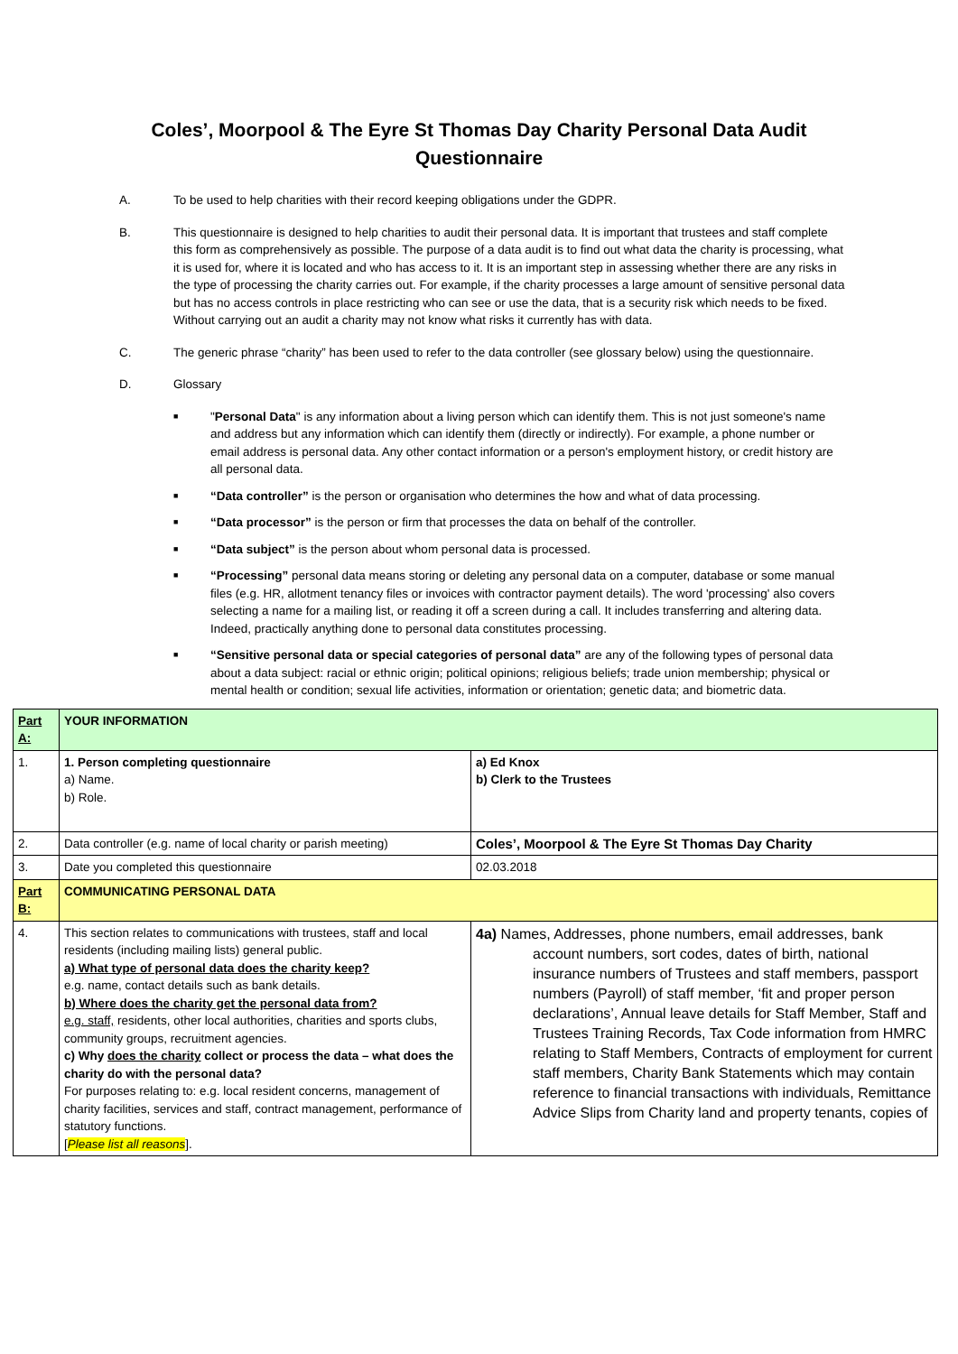Coles’, Moorpool & The Eyre St Thomas Day Charity Personal Data Audit Questionnaire
A. To be used to help charities with their record keeping obligations under the GDPR.
B. This questionnaire is designed to help charities to audit their personal data. It is important that trustees and staff complete this form as comprehensively as possible. The purpose of a data audit is to find out what data the charity is processing, what it is used for, where it is located and who has access to it. It is an important step in assessing whether there are any risks in the type of processing the charity carries out. For example, if the charity processes a large amount of sensitive personal data but has no access controls in place restricting who can see or use the data, that is a security risk which needs to be fixed. Without carrying out an audit a charity may not know what risks it currently has with data.
C. The generic phrase “charity” has been used to refer to the data controller (see glossary below) using the questionnaire.
D. Glossary
■ "Personal Data" is any information about a living person which can identify them. This is not just someone's name and address but any information which can identify them (directly or indirectly). For example, a phone number or email address is personal data. Any other contact information or a person's employment history, or credit history are all personal data.
■ “Data controller” is the person or organisation who determines the how and what of data processing.
■ “Data processor” is the person or firm that processes the data on behalf of the controller.
■ “Data subject” is the person about whom personal data is processed.
■ “Processing” personal data means storing or deleting any personal data on a computer, database or some manual files (e.g. HR, allotment tenancy files or invoices with contractor payment details). The word 'processing' also covers selecting a name for a mailing list, or reading it off a screen during a call. It includes transferring and altering data. Indeed, practically anything done to personal data constitutes processing.
■ “Sensitive personal data or special categories of personal data” are any of the following types of personal data about a data subject: racial or ethnic origin; political opinions; religious beliefs; trade union membership; physical or mental health or condition; sexual life activities, information or orientation; genetic data; and biometric data.
| Part A: | YOUR INFORMATION | |
| 1. | 1. Person completing questionnaire a) Name. b) Role. | a) Ed Knox b) Clerk to the Trustees |
| 2. | Data controller (e.g. name of local charity or parish meeting) | Coles’, Moorpool & The Eyre St Thomas Day Charity |
| 3. | Date you completed this questionnaire | 02.03.2018 |
| Part B: | COMMUNICATING PERSONAL DATA | |
| 4. | This section relates to communications with trustees, staff and local residents (including mailing lists) general public. a) What type of personal data does the charity keep? e.g. name, contact details such as bank details. b) Where does the charity get the personal data from? e.g. staff, residents, other local authorities, charities and sports clubs, community groups, recruitment agencies. c) Why does the charity collect or process the data – what does the charity do with the personal data? For purposes relating to: e.g. local resident concerns, management of charity facilities, services and staff, contract management, performance of statutory functions. [ Please list all reasons ]. | 4a) Names, Addresses, phone numbers, email addresses, bank account numbers, sort codes, dates of birth, national insurance numbers of Trustees and staff members, passport numbers (Payroll) of staff member, ‘fit and proper person declarations’, Annual leave details for Staff Member, Staff and Trustees Training Records, Tax Code information from HMRC relating to Staff Members, Contracts of employment for current staff members, Charity Bank Statements which may contain reference to financial transactions with individuals, Remittance Advice Slips from Charity land and property tenants, copies of |